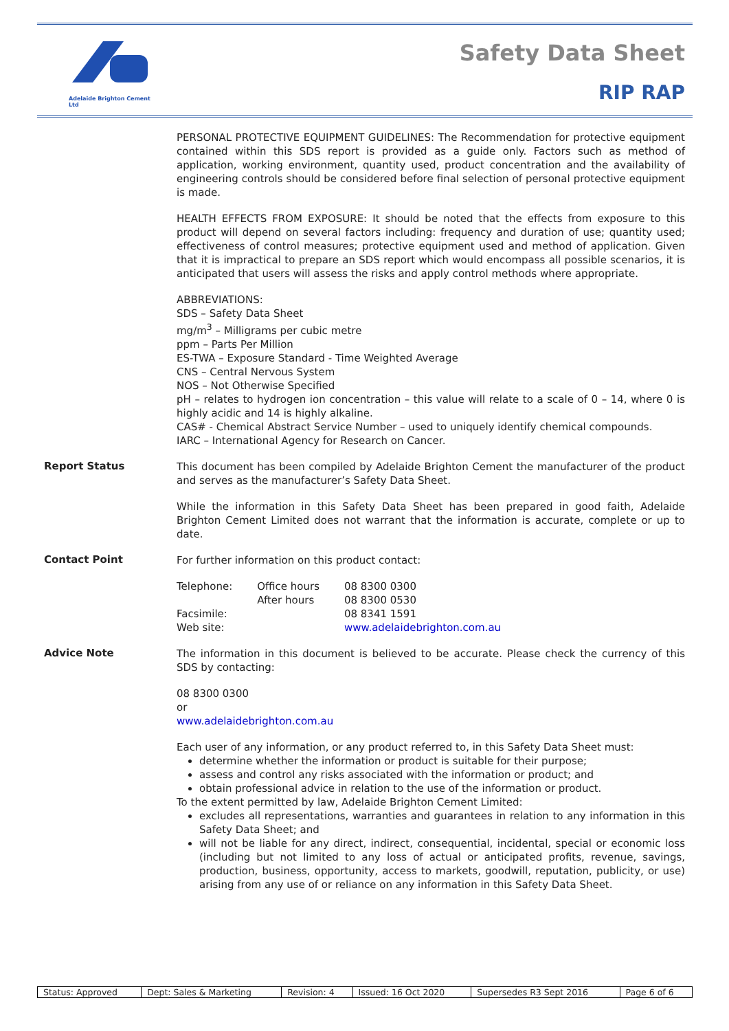Adelaide Brighton Cement Ltd
Safety Data Sheet
RIP RAP
PERSONAL PROTECTIVE EQUIPMENT GUIDELINES: The Recommendation for protective equipment contained within this SDS report is provided as a guide only. Factors such as method of application, working environment, quantity used, product concentration and the availability of engineering controls should be considered before final selection of personal protective equipment is made.
HEALTH EFFECTS FROM EXPOSURE: It should be noted that the effects from exposure to this product will depend on several factors including: frequency and duration of use; quantity used; effectiveness of control measures; protective equipment used and method of application. Given that it is impractical to prepare an SDS report which would encompass all possible scenarios, it is anticipated that users will assess the risks and apply control methods where appropriate.
ABBREVIATIONS:
SDS – Safety Data Sheet
mg/m<sup>3</sup> – Milligrams per cubic metre
ppm – Parts Per Million
ES-TWA – Exposure Standard - Time Weighted Average
CNS – Central Nervous System
NOS – Not Otherwise Specified
pH – relates to hydrogen ion concentration – this value will relate to a scale of 0 – 14, where 0 is highly acidic and 14 is highly alkaline.
CAS# - Chemical Abstract Service Number – used to uniquely identify chemical compounds.
IARC – International Agency for Research on Cancer.
Report Status
This document has been compiled by Adelaide Brighton Cement the manufacturer of the product and serves as the manufacturer’s Safety Data Sheet.
While the information in this Safety Data Sheet has been prepared in good faith, Adelaide Brighton Cement Limited does not warrant that the information is accurate, complete or up to date.
Contact Point
For further information on this product contact:
| Telephone: | Office hours | 08 8300 0300 |
| | After hours | 08 8300 0530 |
| Facsimile: | | 08 8341 1591 |
| Web site: | | www.adelaidebrighton.com.au |
Advice Note
The information in this document is believed to be accurate. Please check the currency of this SDS by contacting:
08 8300 0300
or
www.adelaidebrighton.com.au
Each user of any information, or any product referred to, in this Safety Data Sheet must:
determine whether the information or product is suitable for their purpose;
assess and control any risks associated with the information or product; and
obtain professional advice in relation to the use of the information or product.
To the extent permitted by law, Adelaide Brighton Cement Limited:
excludes all representations, warranties and guarantees in relation to any information in this Safety Data Sheet; and
will not be liable for any direct, indirect, consequential, incidental, special or economic loss (including but not limited to any loss of actual or anticipated profits, revenue, savings, production, business, opportunity, access to markets, goodwill, reputation, publicity, or use) arising from any use of or reliance on any information in this Safety Data Sheet.
| Status: Approved | Dept: Sales & Marketing | Revision: 4 | Issued: 16 Oct 2020 | Supersedes R3 Sept 2016 | Page 6 of 6 |